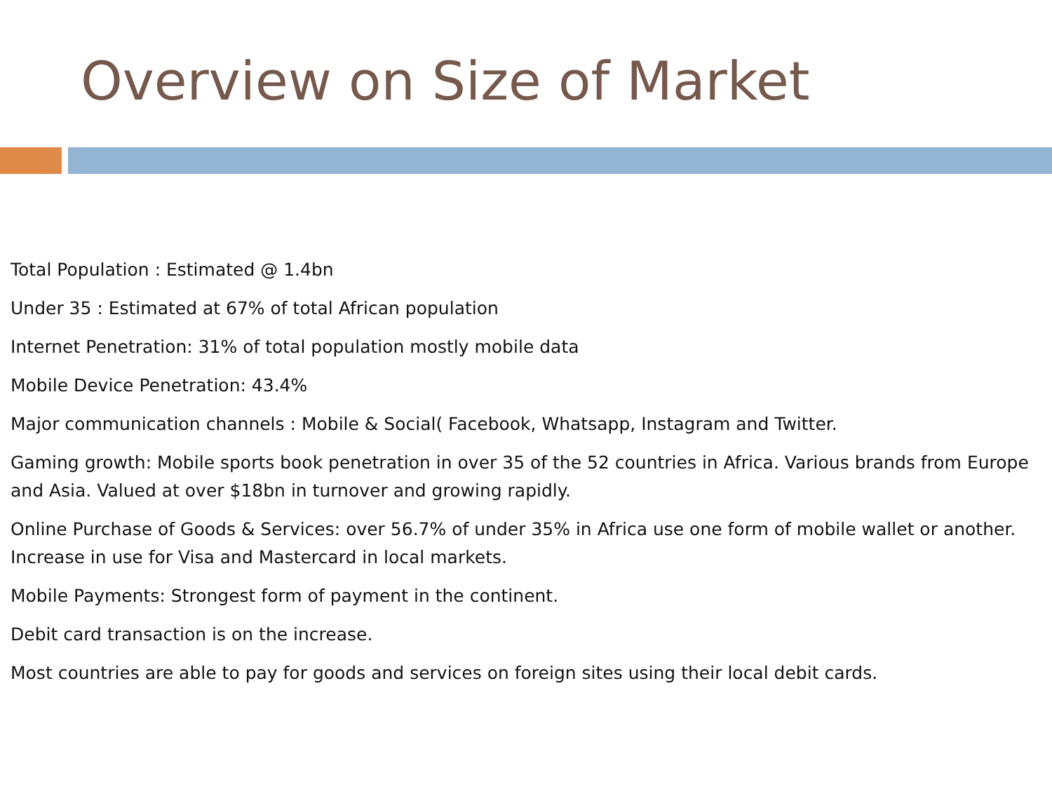Overview on Size of Market
Total Population : Estimated @ 1.4bn
Under 35 : Estimated at 67% of total African population
Internet Penetration: 31% of total population mostly mobile data
Mobile Device Penetration: 43.4%
Major communication channels : Mobile & Social( Facebook, Whatsapp, Instagram and Twitter.
Gaming growth: Mobile sports book penetration in over 35 of the 52 countries in Africa. Various brands from Europe and Asia. Valued at over $18bn in turnover and growing rapidly.
Online Purchase of Goods & Services: over 56.7% of under 35% in Africa use one form of mobile wallet or another. Increase in use for Visa and Mastercard in local markets.
Mobile Payments: Strongest form of payment in the continent.
Debit card transaction is on the increase.
Most countries are able to pay for goods and services on foreign sites using their local debit cards.